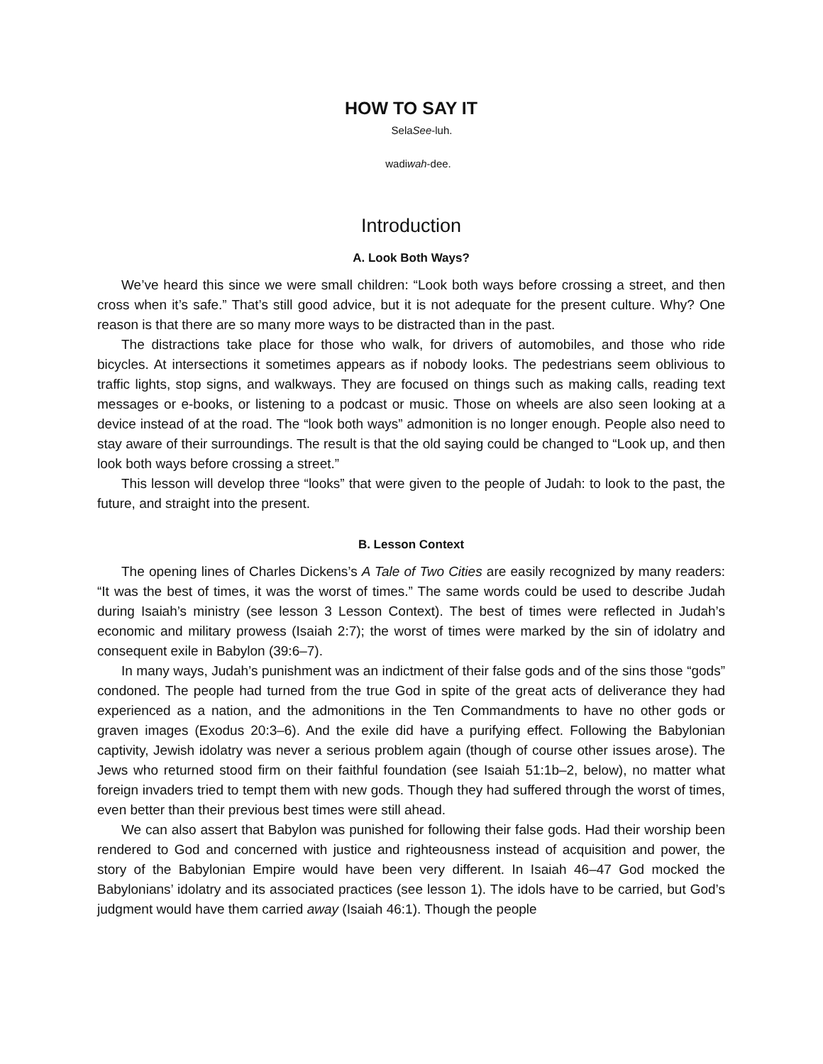HOW TO SAY IT
SelaSee-luh.
wadiwah-dee.
Introduction
A. Look Both Ways?
We’ve heard this since we were small children: “Look both ways before crossing a street, and then cross when it’s safe.” That’s still good advice, but it is not adequate for the present culture. Why? One reason is that there are so many more ways to be distracted than in the past.
The distractions take place for those who walk, for drivers of automobiles, and those who ride bicycles. At intersections it sometimes appears as if nobody looks. The pedestrians seem oblivious to traffic lights, stop signs, and walkways. They are focused on things such as making calls, reading text messages or e-books, or listening to a podcast or music. Those on wheels are also seen looking at a device instead of at the road. The “look both ways” admonition is no longer enough. People also need to stay aware of their surroundings. The result is that the old saying could be changed to “Look up, and then look both ways before crossing a street.”
This lesson will develop three “looks” that were given to the people of Judah: to look to the past, the future, and straight into the present.
B. Lesson Context
The opening lines of Charles Dickens’s A Tale of Two Cities are easily recognized by many readers: “It was the best of times, it was the worst of times.” The same words could be used to describe Judah during Isaiah’s ministry (see lesson 3 Lesson Context). The best of times were reflected in Judah’s economic and military prowess (Isaiah 2:7); the worst of times were marked by the sin of idolatry and consequent exile in Babylon (39:6–7).
In many ways, Judah’s punishment was an indictment of their false gods and of the sins those “gods” condoned. The people had turned from the true God in spite of the great acts of deliverance they had experienced as a nation, and the admonitions in the Ten Commandments to have no other gods or graven images (Exodus 20:3–6). And the exile did have a purifying effect. Following the Babylonian captivity, Jewish idolatry was never a serious problem again (though of course other issues arose). The Jews who returned stood firm on their faithful foundation (see Isaiah 51:1b–2, below), no matter what foreign invaders tried to tempt them with new gods. Though they had suffered through the worst of times, even better than their previous best times were still ahead.
We can also assert that Babylon was punished for following their false gods. Had their worship been rendered to God and concerned with justice and righteousness instead of acquisition and power, the story of the Babylonian Empire would have been very different. In Isaiah 46–47 God mocked the Babylonians’ idolatry and its associated practices (see lesson 1). The idols have to be carried, but God’s judgment would have them carried away (Isaiah 46:1). Though the people